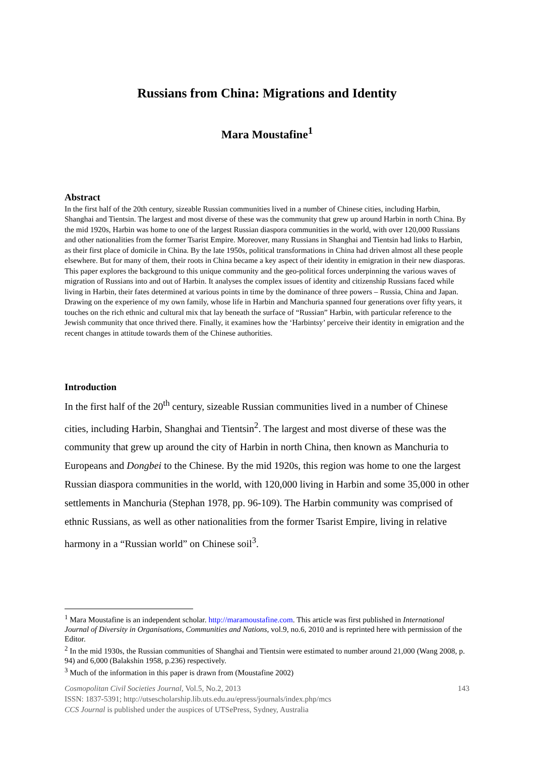Russians from China: Migrations and Identity
Mara Moustafine<sup>1</sup>
Abstract
In the first half of the 20th century, sizeable Russian communities lived in a number of Chinese cities, including Harbin, Shanghai and Tientsin. The largest and most diverse of these was the community that grew up around Harbin in north China. By the mid 1920s, Harbin was home to one of the largest Russian diaspora communities in the world, with over 120,000 Russians and other nationalities from the former Tsarist Empire. Moreover, many Russians in Shanghai and Tientsin had links to Harbin, as their first place of domicile in China. By the late 1950s, political transformations in China had driven almost all these people elsewhere. But for many of them, their roots in China became a key aspect of their identity in emigration in their new diasporas. This paper explores the background to this unique community and the geo-political forces underpinning the various waves of migration of Russians into and out of Harbin. It analyses the complex issues of identity and citizenship Russians faced while living in Harbin, their fates determined at various points in time by the dominance of three powers – Russia, China and Japan. Drawing on the experience of my own family, whose life in Harbin and Manchuria spanned four generations over fifty years, it touches on the rich ethnic and cultural mix that lay beneath the surface of “Russian” Harbin, with particular reference to the Jewish community that once thrived there. Finally, it examines how the ‘Harbintsy’ perceive their identity in emigration and the recent changes in attitude towards them of the Chinese authorities.
Introduction
In the first half of the 20<sup>th</sup> century, sizeable Russian communities lived in a number of Chinese cities, including Harbin, Shanghai and Tientsin<sup>2</sup>. The largest and most diverse of these was the community that grew up around the city of Harbin in north China, then known as Manchuria to Europeans and Dongbei to the Chinese. By the mid 1920s, this region was home to one the largest Russian diaspora communities in the world, with 120,000 living in Harbin and some 35,000 in other settlements in Manchuria (Stephan 1978, pp. 96-109). The Harbin community was comprised of ethnic Russians, as well as other nationalities from the former Tsarist Empire, living in relative harmony in a “Russian world” on Chinese soil<sup>3</sup>.
<sup>1</sup> Mara Moustafine is an independent scholar. http://maramoustafine.com. This article was first published in International Journal of Diversity in Organisations, Communities and Nations, vol.9, no.6, 2010 and is reprinted here with permission of the Editor.
<sup>2</sup> In the mid 1930s, the Russian communities of Shanghai and Tientsin were estimated to number around 21,000 (Wang 2008, p. 94) and 6,000 (Balakshin 1958, p.236) respectively.
<sup>3</sup> Much of the information in this paper is drawn from (Moustafine 2002)
Cosmopolitan Civil Societies Journal, Vol.5, No.2, 2013 143
ISSN: 1837-5391; http://utsescholarship.lib.uts.edu.au/epress/journals/index.php/mcs
CCS Journal is published under the auspices of UTSePress, Sydney, Australia